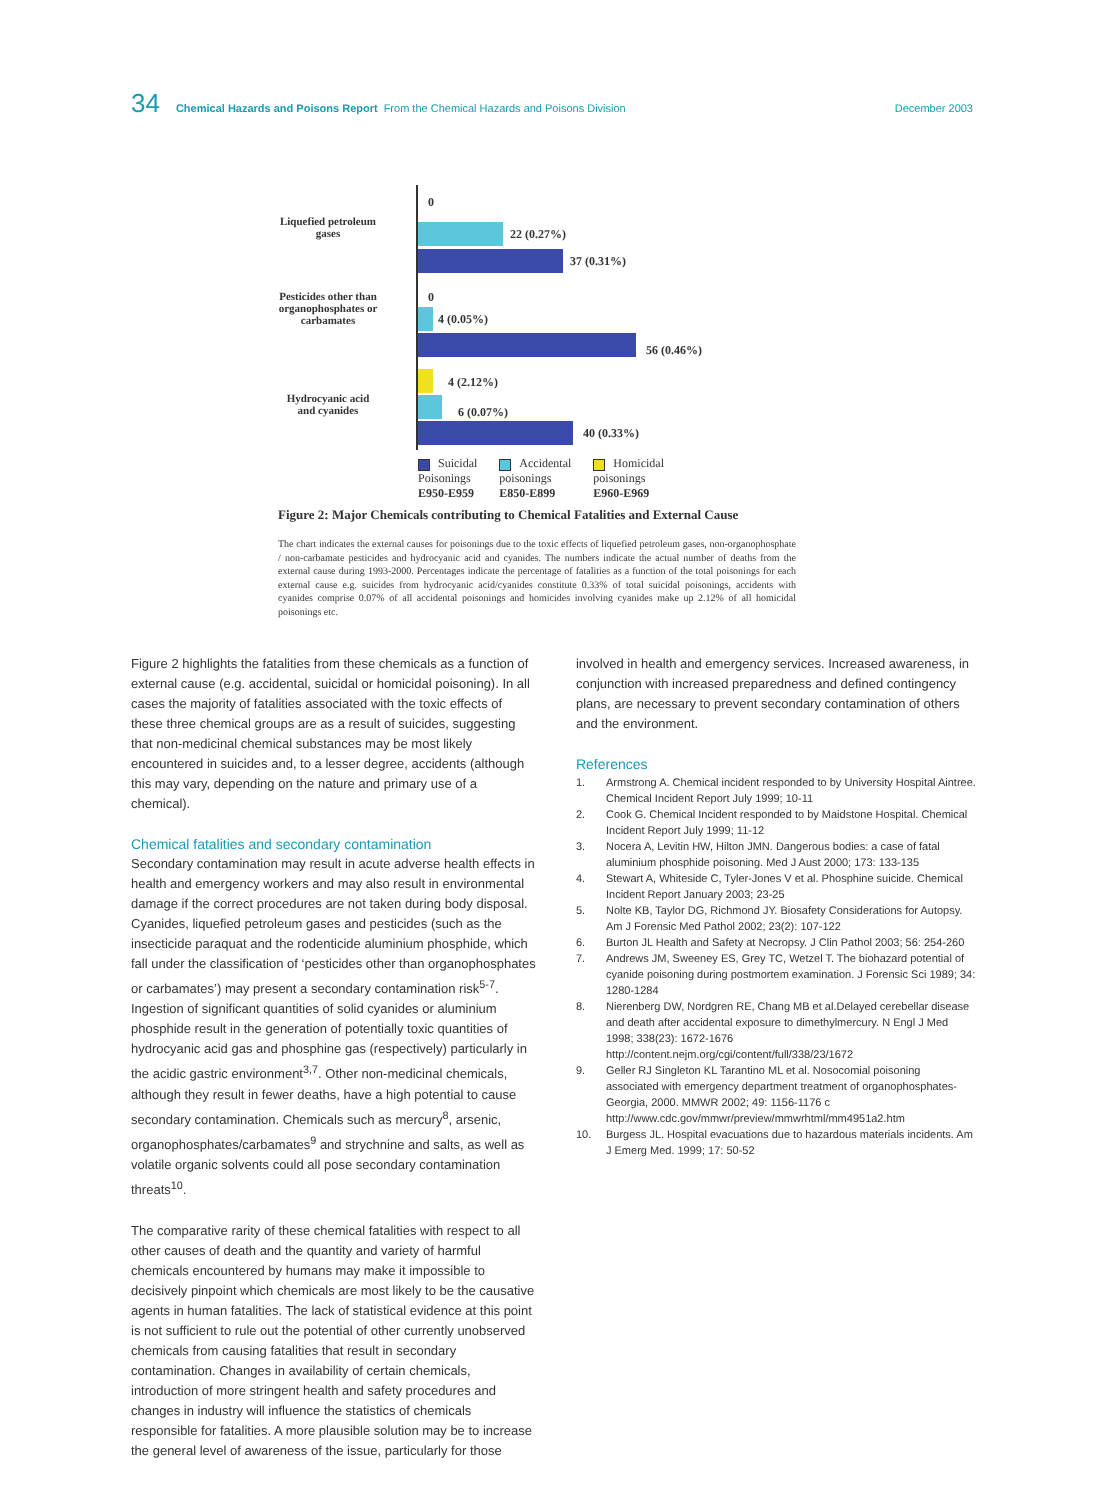34 Chemical Hazards and Poisons Report From the Chemical Hazards and Poisons Division December 2003
Liquefied petroleum gases
Pesticides other than organophosphates or carbamates
Hydrocyanic acid and cyanides
0
22 (0.27%)
37 (0.31%)
0
4 (0.05%)
56 (0.46%)
4 (2.12%)
6 (0.07%)
40 (0.33%)
Suicidal
Poisonings
E950-E959
Accidental
poisonings
E850-E899
Homicidal
poisonings
E960-E969
Figure 2: Major Chemicals contributing to Chemical Fatalities and External Cause
The chart indicates the external causes for poisonings due to the toxic effects of liquefied petroleum gases, non-organophosphate / non-carbamate pesticides and hydrocyanic acid and cyanides. The numbers indicate the actual number of deaths from the external cause during 1993-2000. Percentages indicate the percentage of fatalities as a function of the total poisonings for each external cause e.g. suicides from hydrocyanic acid/cyanides constitute 0.33% of total suicidal poisonings, accidents with cyanides comprise 0.07% of all accidental poisonings and homicides involving cyanides make up 2.12% of all homicidal poisonings etc.
Figure 2 highlights the fatalities from these chemicals as a function of external cause (e.g. accidental, suicidal or homicidal poisoning). In all cases the majority of fatalities associated with the toxic effects of these three chemical groups are as a result of suicides, suggesting that non-medicinal chemical substances may be most likely encountered in suicides and, to a lesser degree, accidents (although this may vary, depending on the nature and primary use of a chemical).
Chemical fatalities and secondary contamination
Secondary contamination may result in acute adverse health effects in health and emergency workers and may also result in environmental damage if the correct procedures are not taken during body disposal. Cyanides, liquefied petroleum gases and pesticides (such as the insecticide paraquat and the rodenticide aluminium phosphide, which fall under the classification of ‘pesticides other than organophosphates or carbamates’) may present a secondary contamination risk<sup>5-7</sup>. Ingestion of significant quantities of solid cyanides or aluminium phosphide result in the generation of potentially toxic quantities of hydrocyanic acid gas and phosphine gas (respectively) particularly in the acidic gastric environment<sup>3,7</sup>. Other non-medicinal chemicals, although they result in fewer deaths, have a high potential to cause secondary contamination. Chemicals such as mercury<sup>8</sup>, arsenic, organophosphates/carbamates<sup>9</sup> and strychnine and salts, as well as volatile organic solvents could all pose secondary contamination threats<sup>10</sup>.
The comparative rarity of these chemical fatalities with respect to all other causes of death and the quantity and variety of harmful chemicals encountered by humans may make it impossible to decisively pinpoint which chemicals are most likely to be the causative agents in human fatalities. The lack of statistical evidence at this point is not sufficient to rule out the potential of other currently unobserved chemicals from causing fatalities that result in secondary contamination. Changes in availability of certain chemicals, introduction of more stringent health and safety procedures and changes in industry will influence the statistics of chemicals responsible for fatalities. A more plausible solution may be to increase the general level of awareness of the issue, particularly for those
involved in health and emergency services. Increased awareness, in conjunction with increased preparedness and defined contingency plans, are necessary to prevent secondary contamination of others and the environment.
References
1. Armstrong A. Chemical incident responded to by University Hospital Aintree. Chemical Incident Report July 1999; 10-11
2. Cook G. Chemical Incident responded to by Maidstone Hospital. Chemical Incident Report July 1999; 11-12
3. Nocera A, Levitin HW, Hilton JMN. Dangerous bodies: a case of fatal aluminium phosphide poisoning. Med J Aust 2000; 173: 133-135
4. Stewart A, Whiteside C, Tyler-Jones V et al. Phosphine suicide. Chemical Incident Report January 2003; 23-25
5. Nolte KB, Taylor DG, Richmond JY. Biosafety Considerations for Autopsy. Am J Forensic Med Pathol 2002; 23(2): 107-122
6. Burton JL Health and Safety at Necropsy. J Clin Pathol 2003; 56: 254-260
7. Andrews JM, Sweeney ES, Grey TC, Wetzel T. The biohazard potential of cyanide poisoning during postmortem examination. J Forensic Sci 1989; 34: 1280-1284
8. Nierenberg DW, Nordgren RE, Chang MB et al.Delayed cerebellar disease and death after accidental exposure to dimethylmercury. N Engl J Med 1998; 338(23): 1672-1676 http://content.nejm.org/cgi/content/full/338/23/1672
9. Geller RJ Singleton KL Tarantino ML et al. Nosocomial poisoning associated with emergency department treatment of organophosphates-Georgia, 2000. MMWR 2002; 49: 1156-1176 c http://www.cdc.gov/mmwr/preview/mmwrhtml/mm4951a2.htm
10. Burgess JL. Hospital evacuations due to hazardous materials incidents. Am J Emerg Med. 1999; 17: 50-52